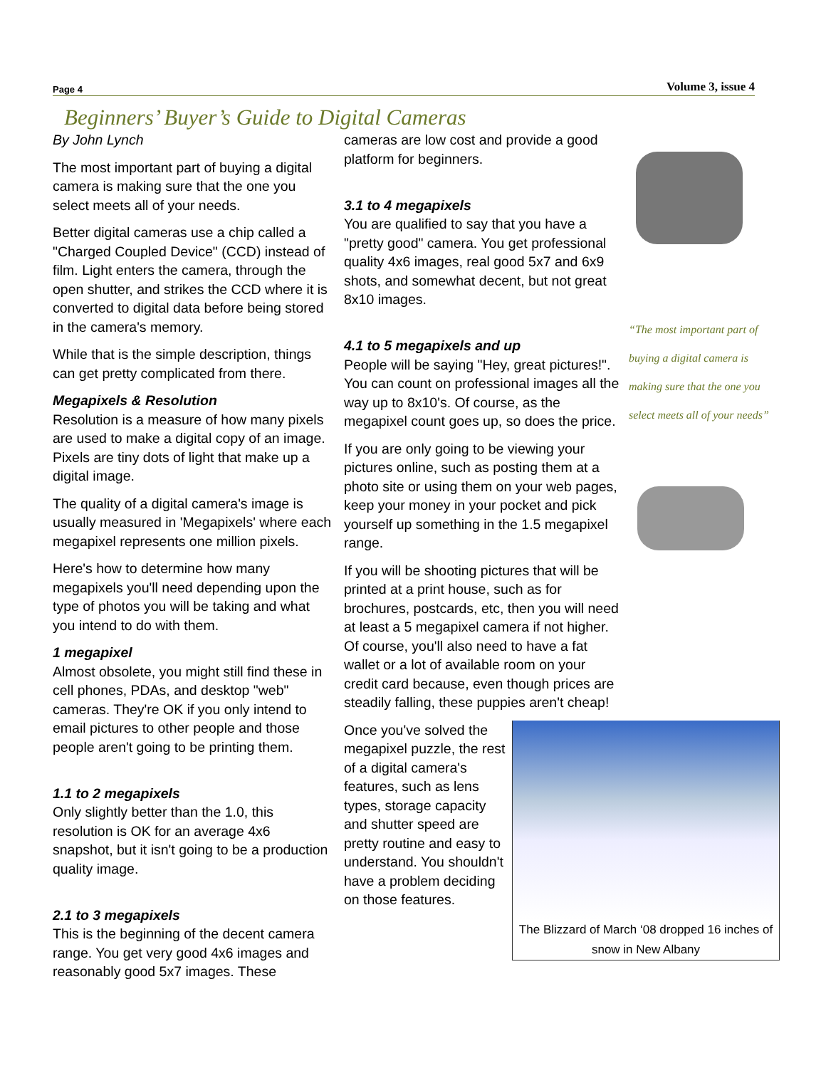Page 4 Volume 3, issue 4
Beginners’ Buyer’s Guide to Digital Cameras
By John Lynch
The most important part of buying a digital camera is making sure that the one you select meets all of your needs.
Better digital cameras use a chip called a "Charged Coupled Device" (CCD) instead of film. Light enters the camera, through the open shutter, and strikes the CCD where it is converted to digital data before being stored in the camera's memory.
While that is the simple description, things can get pretty complicated from there.
Megapixels & Resolution
Resolution is a measure of how many pixels are used to make a digital copy of an image. Pixels are tiny dots of light that make up a digital image.
The quality of a digital camera's image is usually measured in 'Megapixels' where each megapixel represents one million pixels.
Here's how to determine how many megapixels you'll need depending upon the type of photos you will be taking and what you intend to do with them.
1 megapixel
Almost obsolete, you might still find these in cell phones, PDAs, and desktop "web" cameras. They're OK if you only intend to email pictures to other people and those people aren't going to be printing them.
1.1 to 2 megapixels
Only slightly better than the 1.0, this resolution is OK for an average 4x6 snapshot, but it isn't going to be a production quality image.
2.1 to 3 megapixels
This is the beginning of the decent camera range. You get very good 4x6 images and reasonably good 5x7 images. These
cameras are low cost and provide a good platform for beginners.
3.1 to 4 megapixels
You are qualified to say that you have a "pretty good" camera. You get professional quality 4x6 images, real good 5x7 and 6x9 shots, and somewhat decent, but not great 8x10 images.
4.1 to 5 megapixels and up
People will be saying "Hey, great pictures!". You can count on professional images all the way up to 8x10's. Of course, as the megapixel count goes up, so does the price.
If you are only going to be viewing your pictures online, such as posting them at a photo site or using them on your web pages, keep your money in your pocket and pick yourself up something in the 1.5 megapixel range.
If you will be shooting pictures that will be printed at a print house, such as for brochures, postcards, etc, then you will need at least a 5 megapixel camera if not higher. Of course, you'll also need to have a fat wallet or a lot of available room on your credit card because, even though prices are steadily falling, these puppies aren't cheap!
The Blizzard of March ‘08 dropped 16 inches of snow in New Albany
Once you've solved the megapixel puzzle, the rest of a digital camera's features, such as lens types, storage capacity and shutter speed are pretty routine and easy to understand. You shouldn't have a problem deciding on those features.
“The most important part of buying a digital camera is making sure that the one you select meets all of your needs”